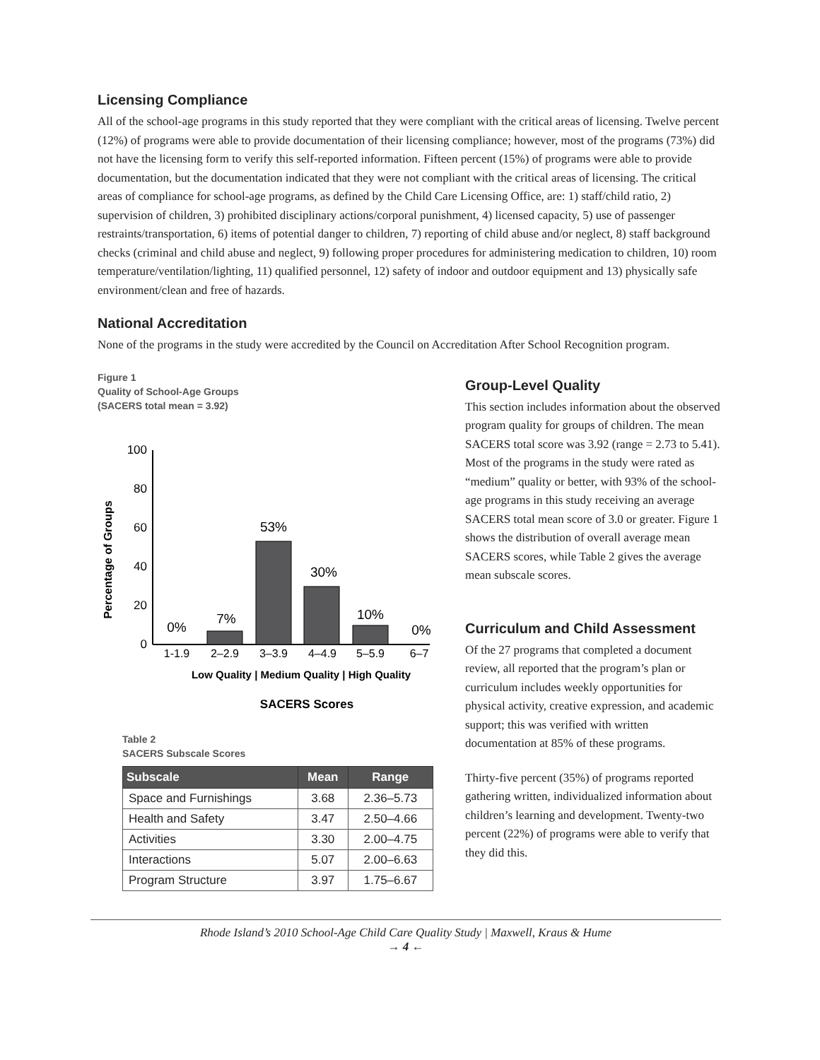Licensing Compliance
All of the school-age programs in this study reported that they were compliant with the critical areas of licensing. Twelve percent (12%) of programs were able to provide documentation of their licensing compliance; however, most of the programs (73%) did not have the licensing form to verify this self-reported information. Fifteen percent (15%) of programs were able to provide documentation, but the documentation indicated that they were not compliant with the critical areas of licensing. The critical areas of compliance for school-age programs, as defined by the Child Care Licensing Office, are: 1) staff/child ratio, 2) supervision of children, 3) prohibited disciplinary actions/corporal punishment, 4) licensed capacity, 5) use of passenger restraints/transportation, 6) items of potential danger to children, 7) reporting of child abuse and/or neglect, 8) staff background checks (criminal and child abuse and neglect, 9) following proper procedures for administering medication to children, 10) room temperature/ventilation/lighting, 11) qualified personnel, 12) safety of indoor and outdoor equipment and 13) physically safe environment/clean and free of hazards.
National Accreditation
None of the programs in the study were accredited by the Council on Accreditation After School Recognition program.
Figure 1
Quality of School-Age Groups
(SACERS total mean = 3.92)
Percentage of Groups
100
80
60
40
20
0
0%
7%
53%
30%
10%
0%
1-1.9
2–2.9
3–3.9
4–4.9
5–5.9
6–7
Low Quality | Medium Quality | High Quality
SACERS Scores
Table 2
SACERS Subscale Scores
| Subscale | Mean | Range |
| --- | --- | --- |
| Space and Furnishings | 3.68 | 2.36–5.73 |
| Health and Safety | 3.47 | 2.50–4.66 |
| Activities | 3.30 | 2.00–4.75 |
| Interactions | 5.07 | 2.00–6.63 |
| Program Structure | 3.97 | 1.75–6.67 |
Group-Level Quality
This section includes information about the observed program quality for groups of children. The mean SACERS total score was 3.92 (range = 2.73 to 5.41). Most of the programs in the study were rated as “medium” quality or better, with 93% of the school-age programs in this study receiving an average SACERS total mean score of 3.0 or greater. Figure 1 shows the distribution of overall average mean SACERS scores, while Table 2 gives the average mean subscale scores.
Curriculum and Child Assessment
Of the 27 programs that completed a document review, all reported that the program’s plan or curriculum includes weekly opportunities for physical activity, creative expression, and academic support; this was verified with written documentation at 85% of these programs.
Thirty-five percent (35%) of programs reported gathering written, individualized information about children’s learning and development. Twenty-two percent (22%) of programs were able to verify that they did this.
Rhode Island’s 2010 School-Age Child Care Quality Study | Maxwell, Kraus & Hume
→ 4 ←